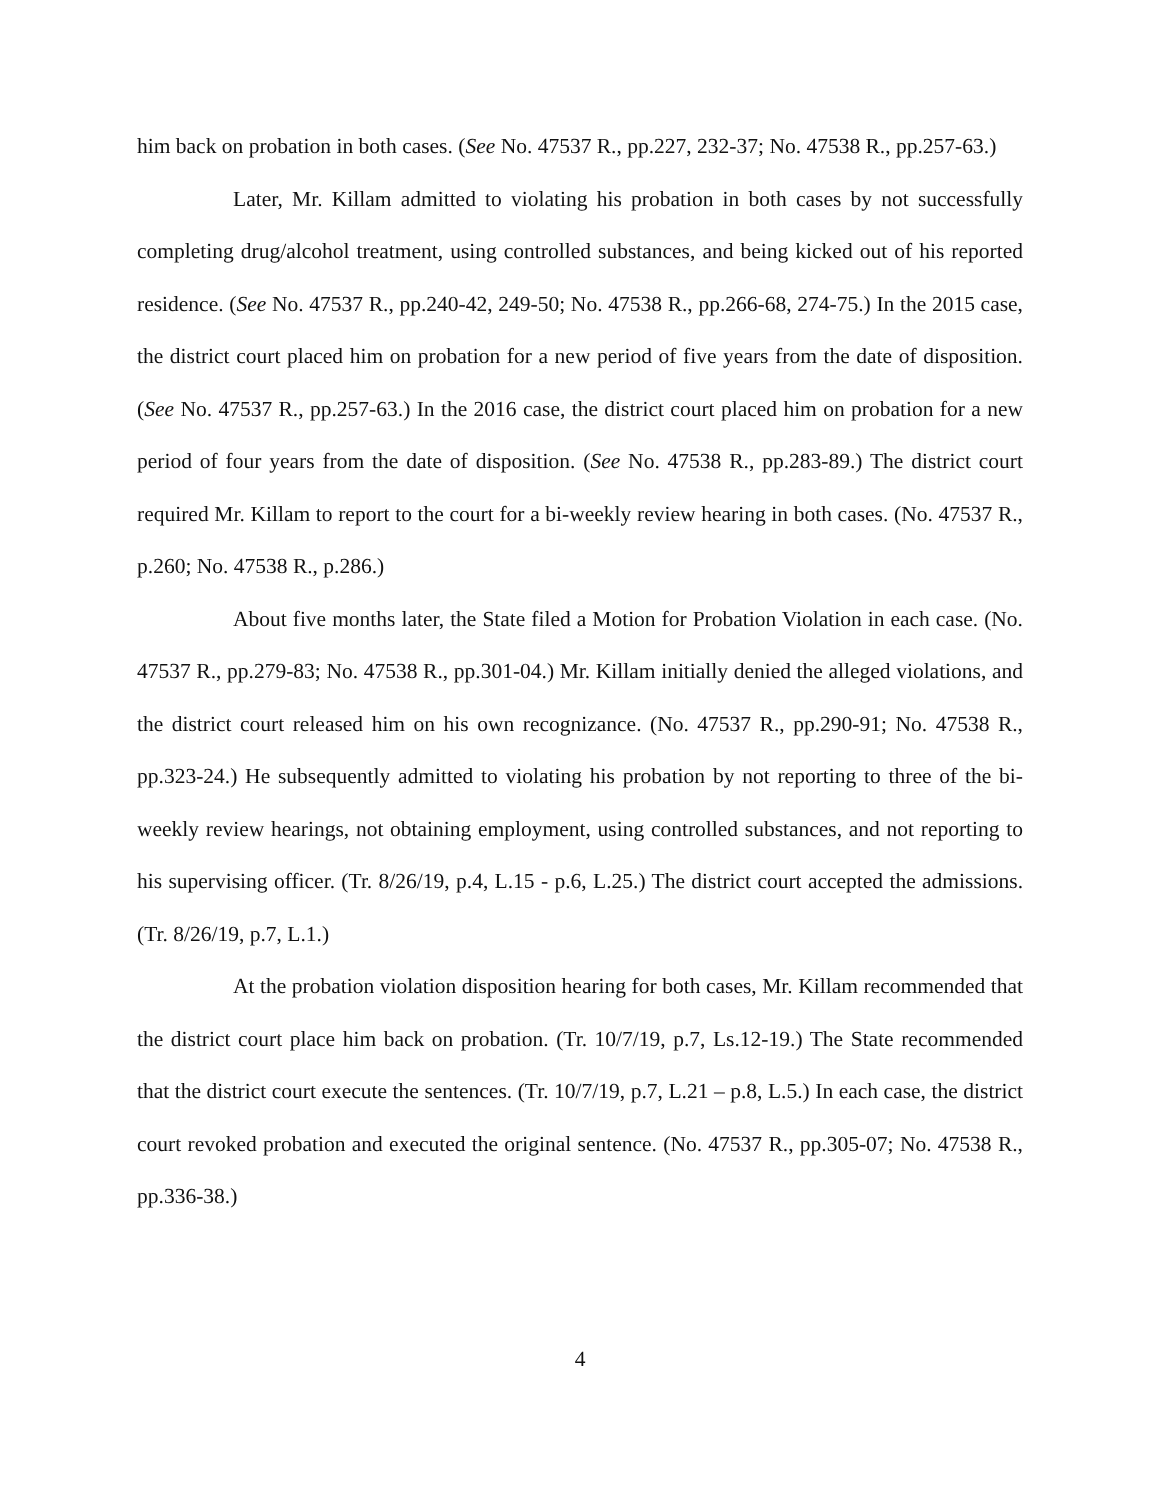him back on probation in both cases. (See No. 47537 R., pp.227, 232-37; No. 47538 R., pp.257-63.)
Later, Mr. Killam admitted to violating his probation in both cases by not successfully completing drug/alcohol treatment, using controlled substances, and being kicked out of his reported residence. (See No. 47537 R., pp.240-42, 249-50; No. 47538 R., pp.266-68, 274-75.) In the 2015 case, the district court placed him on probation for a new period of five years from the date of disposition. (See No. 47537 R., pp.257-63.) In the 2016 case, the district court placed him on probation for a new period of four years from the date of disposition. (See No. 47538 R., pp.283-89.) The district court required Mr. Killam to report to the court for a bi-weekly review hearing in both cases. (No. 47537 R., p.260; No. 47538 R., p.286.)
About five months later, the State filed a Motion for Probation Violation in each case. (No. 47537 R., pp.279-83; No. 47538 R., pp.301-04.) Mr. Killam initially denied the alleged violations, and the district court released him on his own recognizance. (No. 47537 R., pp.290-91; No. 47538 R., pp.323-24.) He subsequently admitted to violating his probation by not reporting to three of the bi-weekly review hearings, not obtaining employment, using controlled substances, and not reporting to his supervising officer. (Tr. 8/26/19, p.4, L.15 - p.6, L.25.) The district court accepted the admissions. (Tr. 8/26/19, p.7, L.1.)
At the probation violation disposition hearing for both cases, Mr. Killam recommended that the district court place him back on probation. (Tr. 10/7/19, p.7, Ls.12-19.) The State recommended that the district court execute the sentences. (Tr. 10/7/19, p.7, L.21 – p.8, L.5.) In each case, the district court revoked probation and executed the original sentence. (No. 47537 R., pp.305-07; No. 47538 R., pp.336-38.)
4